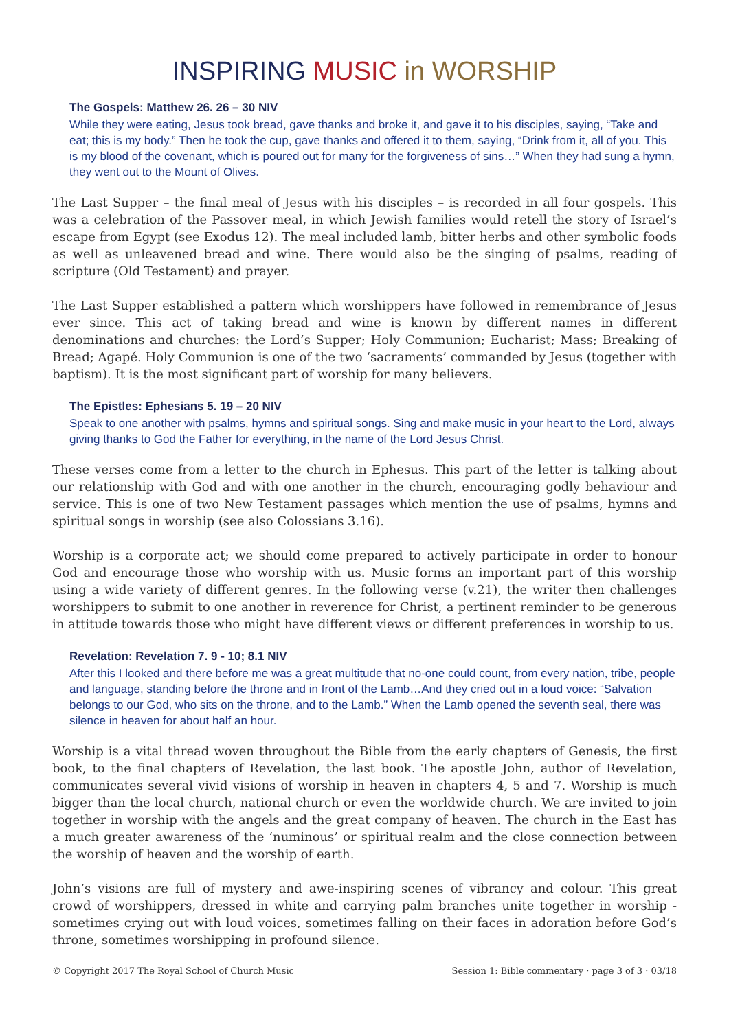INSPIRING MUSIC in WORSHIP
The Gospels: Matthew 26. 26 – 30 NIV
While they were eating, Jesus took bread, gave thanks and broke it, and gave it to his disciples, saying, “Take and eat; this is my body.” Then he took the cup, gave thanks and offered it to them, saying, “Drink from it, all of you. This is my blood of the covenant, which is poured out for many for the forgiveness of sins…” When they had sung a hymn, they went out to the Mount of Olives.
The Last Supper – the final meal of Jesus with his disciples – is recorded in all four gospels. This was a celebration of the Passover meal, in which Jewish families would retell the story of Israel’s escape from Egypt (see Exodus 12). The meal included lamb, bitter herbs and other symbolic foods as well as unleavened bread and wine. There would also be the singing of psalms, reading of scripture (Old Testament) and prayer.
The Last Supper established a pattern which worshippers have followed in remembrance of Jesus ever since. This act of taking bread and wine is known by different names in different denominations and churches: the Lord’s Supper; Holy Communion; Eucharist; Mass; Breaking of Bread; Agapé. Holy Communion is one of the two ‘sacraments’ commanded by Jesus (together with baptism). It is the most significant part of worship for many believers.
The Epistles: Ephesians 5. 19 – 20 NIV
Speak to one another with psalms, hymns and spiritual songs. Sing and make music in your heart to the Lord, always giving thanks to God the Father for everything, in the name of the Lord Jesus Christ.
These verses come from a letter to the church in Ephesus. This part of the letter is talking about our relationship with God and with one another in the church, encouraging godly behaviour and service. This is one of two New Testament passages which mention the use of psalms, hymns and spiritual songs in worship (see also Colossians 3.16).
Worship is a corporate act; we should come prepared to actively participate in order to honour God and encourage those who worship with us. Music forms an important part of this worship using a wide variety of different genres. In the following verse (v.21), the writer then challenges worshippers to submit to one another in reverence for Christ, a pertinent reminder to be generous in attitude towards those who might have different views or different preferences in worship to us.
Revelation: Revelation 7. 9 - 10; 8.1 NIV
After this I looked and there before me was a great multitude that no-one could count, from every nation, tribe, people and language, standing before the throne and in front of the Lamb…And they cried out in a loud voice: “Salvation belongs to our God, who sits on the throne, and to the Lamb.” When the Lamb opened the seventh seal, there was silence in heaven for about half an hour.
Worship is a vital thread woven throughout the Bible from the early chapters of Genesis, the first book, to the final chapters of Revelation, the last book. The apostle John, author of Revelation, communicates several vivid visions of worship in heaven in chapters 4, 5 and 7. Worship is much bigger than the local church, national church or even the worldwide church. We are invited to join together in worship with the angels and the great company of heaven. The church in the East has a much greater awareness of the ‘numinous’ or spiritual realm and the close connection between the worship of heaven and the worship of earth.
John’s visions are full of mystery and awe-inspiring scenes of vibrancy and colour. This great crowd of worshippers, dressed in white and carrying palm branches unite together in worship - sometimes crying out with loud voices, sometimes falling on their faces in adoration before God’s throne, sometimes worshipping in profound silence.
© Copyright 2017 The Royal School of Church Music Session 1: Bible commentary · page 3 of 3 · 03/18